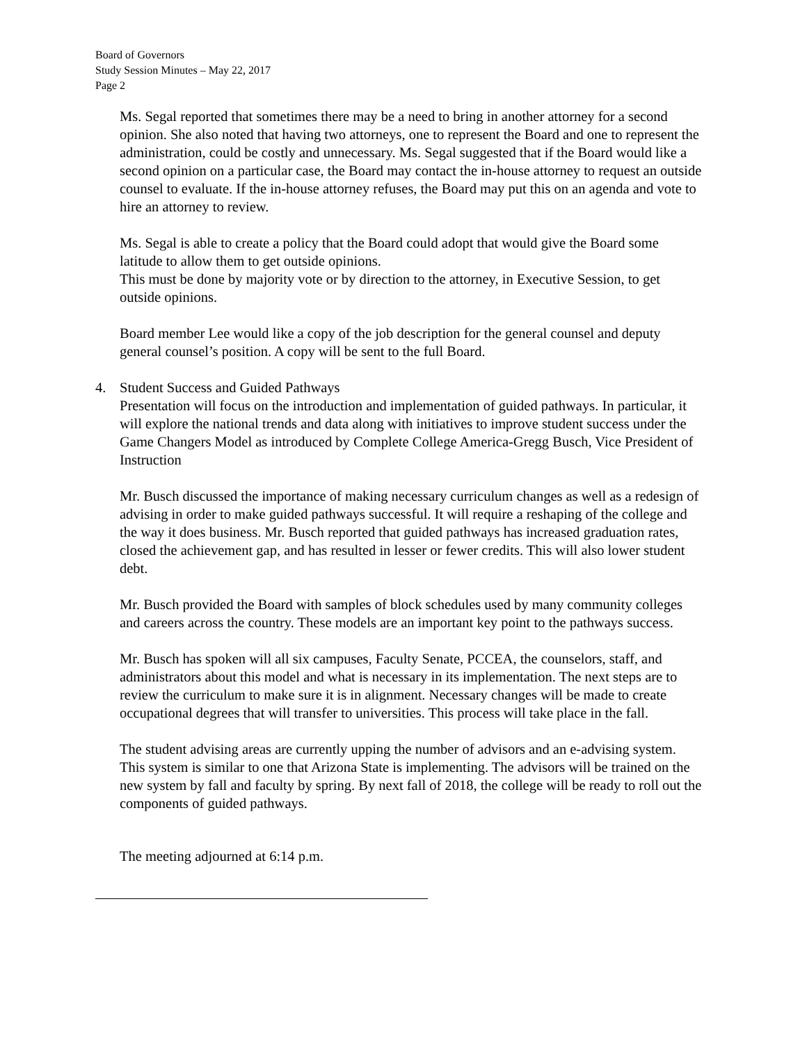Board of Governors
Study Session Minutes – May 22, 2017
Page 2
Ms. Segal reported that sometimes there may be a need to bring in another attorney for a second opinion. She also noted that having two attorneys, one to represent the Board and one to represent the administration, could be costly and unnecessary. Ms. Segal suggested that if the Board would like a second opinion on a particular case, the Board may contact the in-house attorney to request an outside counsel to evaluate. If the in-house attorney refuses, the Board may put this on an agenda and vote to hire an attorney to review.
Ms. Segal is able to create a policy that the Board could adopt that would give the Board some latitude to allow them to get outside opinions.
This must be done by majority vote or by direction to the attorney, in Executive Session, to get outside opinions.
Board member Lee would like a copy of the job description for the general counsel and deputy general counsel’s position. A copy will be sent to the full Board.
4. Student Success and Guided Pathways
Presentation will focus on the introduction and implementation of guided pathways. In particular, it will explore the national trends and data along with initiatives to improve student success under the Game Changers Model as introduced by Complete College America-Gregg Busch, Vice President of Instruction
Mr. Busch discussed the importance of making necessary curriculum changes as well as a redesign of advising in order to make guided pathways successful. It will require a reshaping of the college and the way it does business. Mr. Busch reported that guided pathways has increased graduation rates, closed the achievement gap, and has resulted in lesser or fewer credits. This will also lower student debt.
Mr. Busch provided the Board with samples of block schedules used by many community colleges and careers across the country. These models are an important key point to the pathways success.
Mr. Busch has spoken will all six campuses, Faculty Senate, PCCEA, the counselors, staff, and administrators about this model and what is necessary in its implementation. The next steps are to review the curriculum to make sure it is in alignment. Necessary changes will be made to create occupational degrees that will transfer to universities. This process will take place in the fall.
The student advising areas are currently upping the number of advisors and an e-advising system. This system is similar to one that Arizona State is implementing. The advisors will be trained on the new system by fall and faculty by spring. By next fall of 2018, the college will be ready to roll out the components of guided pathways.
The meeting adjourned at 6:14 p.m.